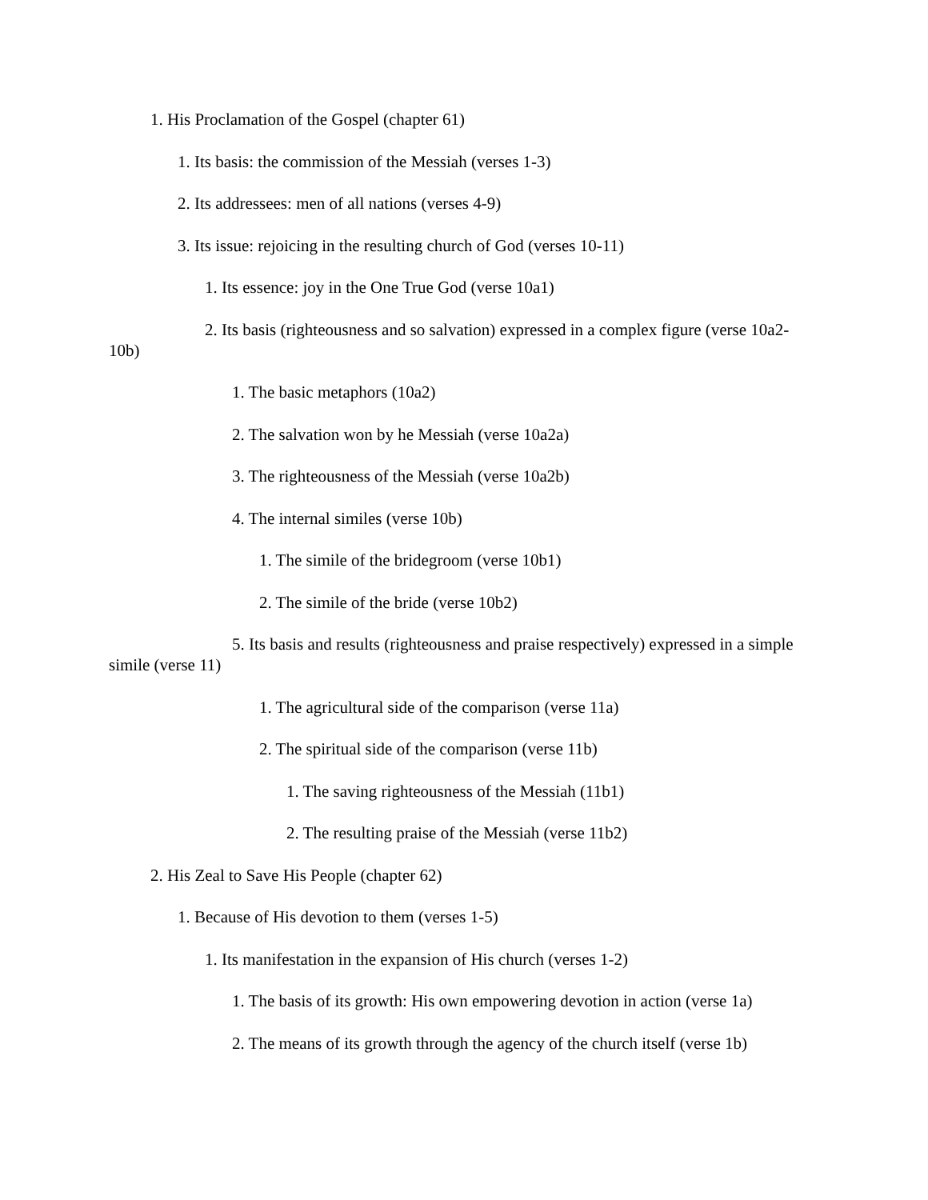1. His Proclamation of the Gospel (chapter 61)
1. Its basis: the commission of the Messiah (verses 1-3)
2. Its addressees: men of all nations (verses 4-9)
3. Its issue: rejoicing in the resulting church of God (verses 10-11)
1. Its essence: joy in the One True God (verse 10a1)
2. Its basis (righteousness and so salvation) expressed in a complex figure (verse 10a2- 10b)
1. The basic metaphors (10a2)
2. The salvation won by he Messiah (verse 10a2a)
3. The righteousness of the Messiah (verse 10a2b)
4. The internal similes (verse 10b)
1. The simile of the bridegroom (verse 10b1)
2. The simile of the bride (verse 10b2)
5. Its basis and results (righteousness and praise respectively) expressed in a simple simile (verse 11)
1. The agricultural side of the comparison (verse 11a)
2. The spiritual side of the comparison (verse 11b)
1. The saving righteousness of the Messiah (11b1)
2. The resulting praise of the Messiah (verse 11b2)
2. His Zeal to Save His People (chapter 62)
1. Because of His devotion to them (verses 1-5)
1. Its manifestation in the expansion of His church (verses 1-2)
1. The basis of its growth: His own empowering devotion in action (verse 1a)
2. The means of its growth through the agency of the church itself (verse 1b)